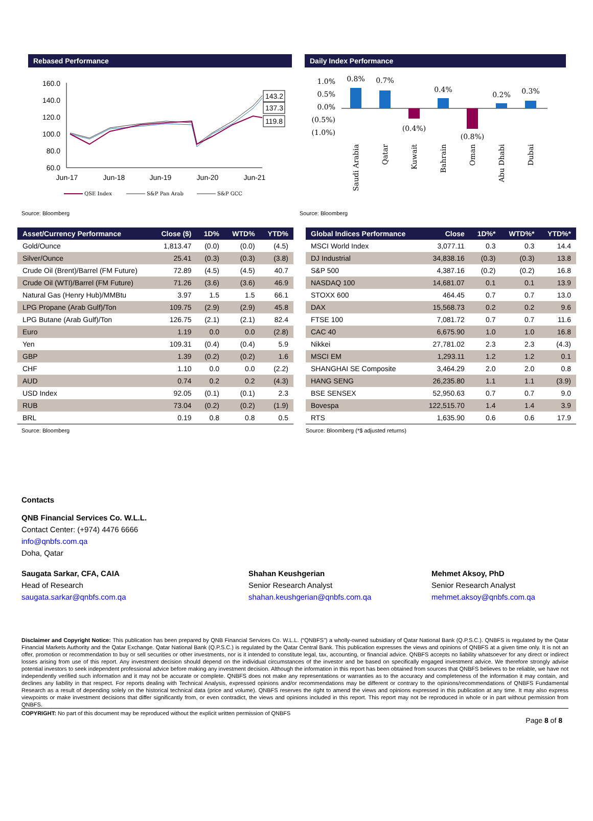Rebased Performance
160.0
140.0
120.0
100.0
80.0
60.0
Jun-17
Jun-18
Jun-19
Jun-20
Jun-21
143.2
137.3
119.8
QSE Index
S&P Pan Arab
S&P GCC
Source: Bloomberg
Daily Index Performance
1.0%
0.5%
0.0%
(0.5%)
(1.0%)
0.8%
0.7%
(0.4%)
0.4%
(0.8%)
0.2%
0.3%
Saudi Arabia
Qatar
Kuwait
Bahrain
Oman
Abu Dhabi
Dubai
Source: Bloomberg
| Asset/Currency Performance | Close ($) | 1D% | WTD% | YTD% |
| --- | --- | --- | --- | --- |
| Gold/Ounce | 1,813.47 | (0.0) | (0.0) | (4.5) |
| Silver/Ounce | 25.41 | (0.3) | (0.3) | (3.8) |
| Crude Oil (Brent)/Barrel (FM Future) | 72.89 | (4.5) | (4.5) | 40.7 |
| Crude Oil (WTI)/Barrel (FM Future) | 71.26 | (3.6) | (3.6) | 46.9 |
| Natural Gas (Henry Hub)/MMBtu | 3.97 | 1.5 | 1.5 | 66.1 |
| LPG Propane (Arab Gulf)/Ton | 109.75 | (2.9) | (2.9) | 45.8 |
| LPG Butane (Arab Gulf)/Ton | 126.75 | (2.1) | (2.1) | 82.4 |
| Euro | 1.19 | 0.0 | 0.0 | (2.8) |
| Yen | 109.31 | (0.4) | (0.4) | 5.9 |
| GBP | 1.39 | (0.2) | (0.2) | 1.6 |
| CHF | 1.10 | 0.0 | 0.0 | (2.2) |
| AUD | 0.74 | 0.2 | 0.2 | (4.3) |
| USD Index | 92.05 | (0.1) | (0.1) | 2.3 |
| RUB | 73.04 | (0.2) | (0.2) | (1.9) |
| BRL | 0.19 | 0.8 | 0.8 | 0.5 |
Source: Bloomberg
| Global Indices Performance | Close | 1D%* | WTD%* | YTD%* |
| --- | --- | --- | --- | --- |
| MSCI World Index | 3,077.11 | 0.3 | 0.3 | 14.4 |
| DJ Industrial | 34,838.16 | (0.3) | (0.3) | 13.8 |
| S&P 500 | 4,387.16 | (0.2) | (0.2) | 16.8 |
| NASDAQ 100 | 14,681.07 | 0.1 | 0.1 | 13.9 |
| STOXX 600 | 464.45 | 0.7 | 0.7 | 13.0 |
| DAX | 15,568.73 | 0.2 | 0.2 | 9.6 |
| FTSE 100 | 7,081.72 | 0.7 | 0.7 | 11.6 |
| CAC 40 | 6,675.90 | 1.0 | 1.0 | 16.8 |
| Nikkei | 27,781.02 | 2.3 | 2.3 | (4.3) |
| MSCI EM | 1,293.11 | 1.2 | 1.2 | 0.1 |
| SHANGHAI SE Composite | 3,464.29 | 2.0 | 2.0 | 0.8 |
| HANG SENG | 26,235.80 | 1.1 | 1.1 | (3.9) |
| BSE SENSEX | 52,950.63 | 0.7 | 0.7 | 9.0 |
| Bovespa | 122,515.70 | 1.4 | 1.4 | 3.9 |
| RTS | 1,635.90 | 0.6 | 0.6 | 17.9 |
Source: Bloomberg (*$ adjusted returns)
Contacts
QNB Financial Services Co. W.L.L.
Contact Center: (+974) 4476 6666
info@qnbfs.com.qa
Doha, Qatar
Saugata Sarkar, CFA, CAIA
Head of Research
saugata.sarkar@qnbfs.com.qa
Shahan Keushgerian
Senior Research Analyst
shahan.keushgerian@qnbfs.com.qa
Mehmet Aksoy, PhD
Senior Research Analyst
mehmet.aksoy@qnbfs.com.qa
Disclaimer and Copyright Notice: This publication has been prepared by QNB Financial Services Co. W.L.L. (“QNBFS”) a wholly-owned subsidiary of Qatar National Bank (Q.P.S.C.). QNBFS is regulated by the Qatar Financial Markets Authority and the Qatar Exchange. Qatar National Bank (Q.P.S.C.) is regulated by the Qatar Central Bank. This publication expresses the views and opinions of QNBFS at a given time only. It is not an offer, promotion or recommendation to buy or sell securities or other investments, nor is it intended to constitute legal, tax, accounting, or financial advice. QNBFS accepts no liability whatsoever for any direct or indirect losses arising from use of this report. Any investment decision should depend on the individual circumstances of the investor and be based on specifically engaged investment advice. We therefore strongly advise potential investors to seek independent professional advice before making any investment decision. Although the information in this report has been obtained from sources that QNBFS believes to be reliable, we have not independently verified such information and it may not be accurate or complete. QNBFS does not make any representations or warranties as to the accuracy and completeness of the information it may contain, and declines any liability in that respect. For reports dealing with Technical Analysis, expressed opinions and/or recommendations may be different or contrary to the opinions/recommendations of QNBFS Fundamental Research as a result of depending solely on the historical technical data (price and volume). QNBFS reserves the right to amend the views and opinions expressed in this publication at any time. It may also express viewpoints or make investment decisions that differ significantly from, or even contradict, the views and opinions included in this report. This report may not be reproduced in whole or in part without permission from QNBFS.
COPYRIGHT: No part of this document may be reproduced without the explicit written permission of QNBFS
Page 8 of 8